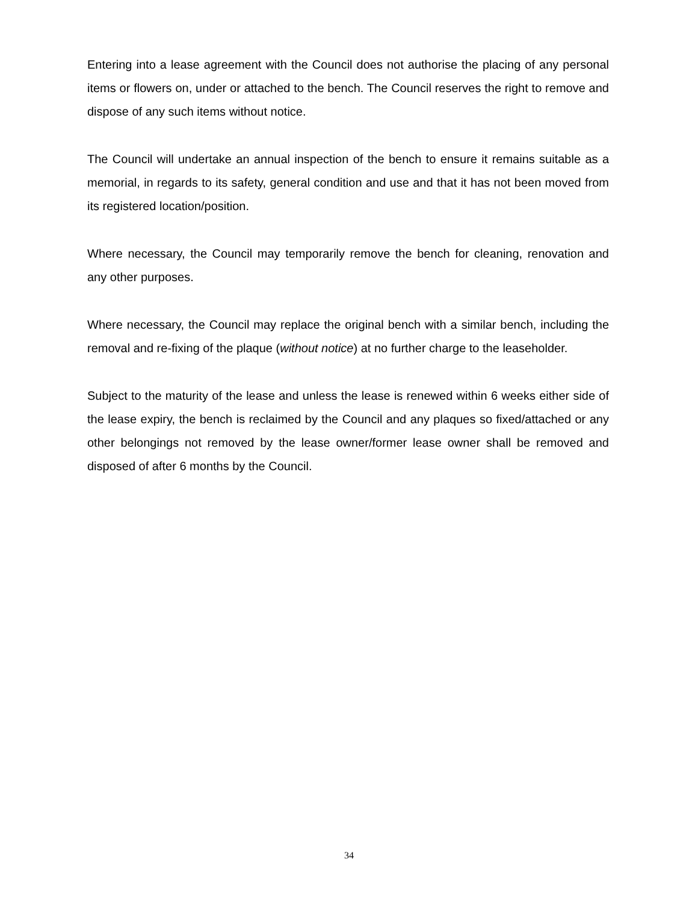Entering into a lease agreement with the Council does not authorise the placing of any personal items or flowers on, under or attached to the bench. The Council reserves the right to remove and dispose of any such items without notice.
The Council will undertake an annual inspection of the bench to ensure it remains suitable as a memorial, in regards to its safety, general condition and use and that it has not been moved from its registered location/position.
Where necessary, the Council may temporarily remove the bench for cleaning, renovation and any other purposes.
Where necessary, the Council may replace the original bench with a similar bench, including the removal and re-fixing of the plaque (without notice) at no further charge to the leaseholder.
Subject to the maturity of the lease and unless the lease is renewed within 6 weeks either side of the lease expiry, the bench is reclaimed by the Council and any plaques so fixed/attached or any other belongings not removed by the lease owner/former lease owner shall be removed and disposed of after 6 months by the Council.
34